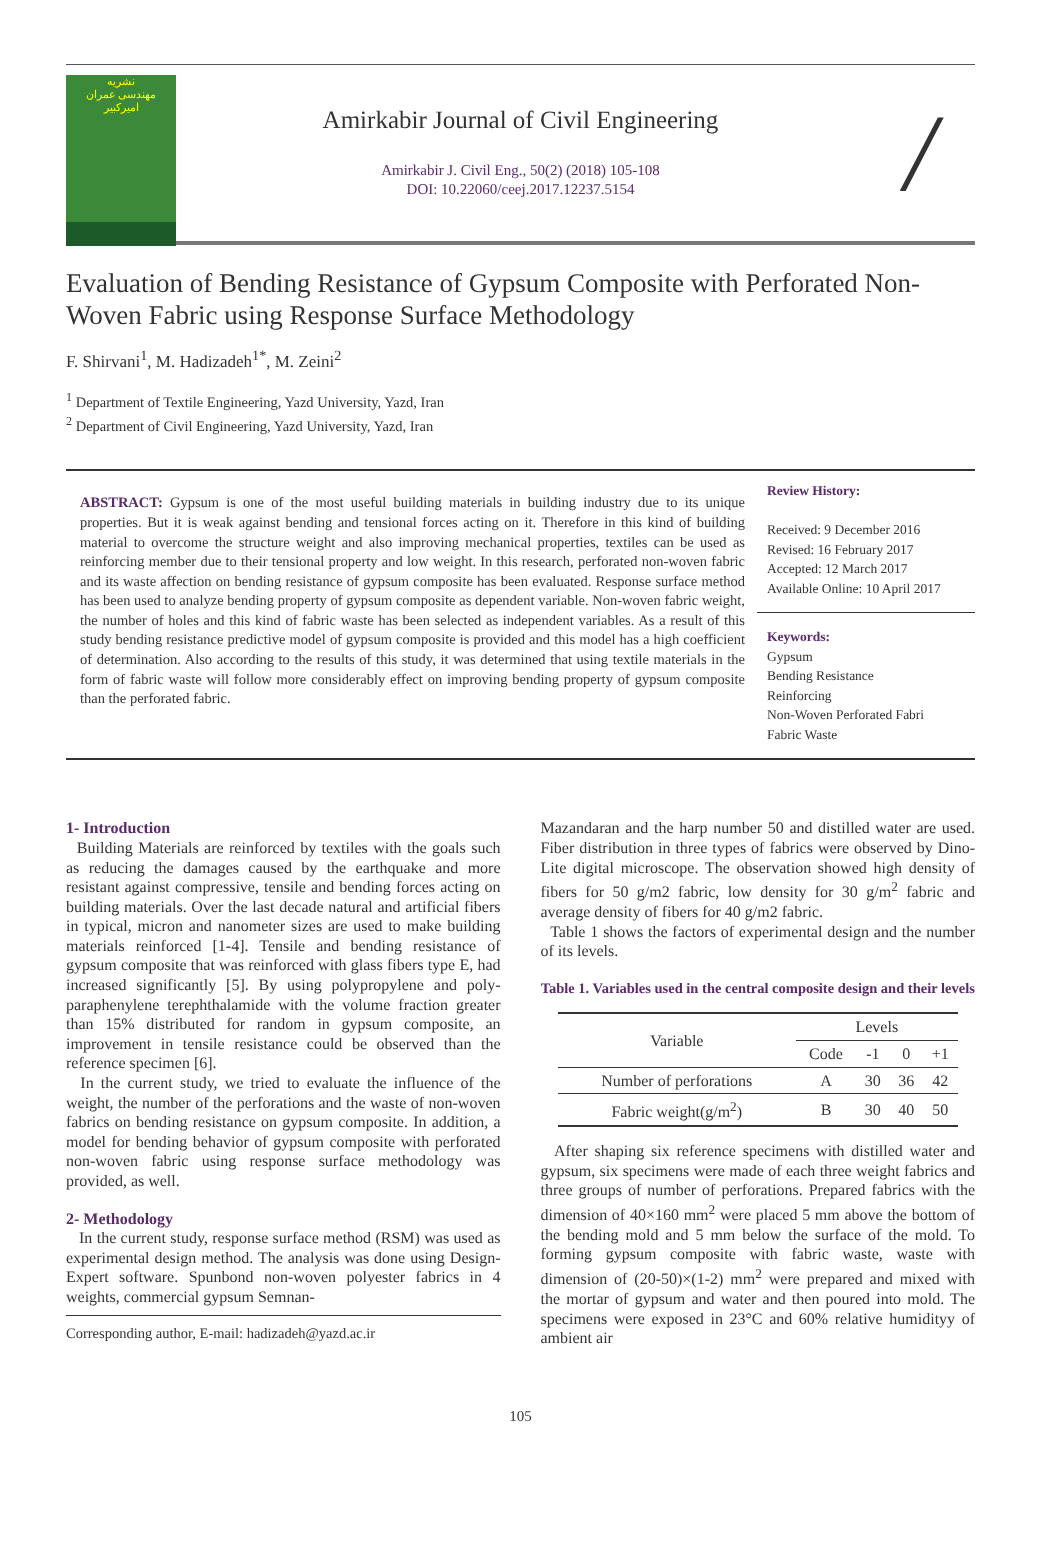نشریه
مهندسی عمران
امیرکبیر
Amirkabir Journal of Civil Engineering
Amirkabir J. Civil Eng., 50(2) (2018) 105-108
DOI: 10.22060/ceej.2017.12237.5154
/
Evaluation of Bending Resistance of Gypsum Composite with Perforated Non-Woven Fabric using Response Surface Methodology
F. Shirvani<sup>1</sup>, M. Hadizadeh<sup>1*</sup>, M. Zeini<sup>2</sup>
<sup>1</sup> Department of Textile Engineering, Yazd University, Yazd, Iran
<sup>2</sup> Department of Civil Engineering, Yazd University, Yazd, Iran
ABSTRACT: Gypsum is one of the most useful building materials in building industry due to its unique properties. But it is weak against bending and tensional forces acting on it. Therefore in this kind of building material to overcome the structure weight and also improving mechanical properties, textiles can be used as reinforcing member due to their tensional property and low weight. In this research, perforated non-woven fabric and its waste affection on bending resistance of gypsum composite has been evaluated. Response surface method has been used to analyze bending property of gypsum composite as dependent variable. Non-woven fabric weight, the number of holes and this kind of fabric waste has been selected as independent variables. As a result of this study bending resistance predictive model of gypsum composite is provided and this model has a high coefficient of determination. Also according to the results of this study, it was determined that using textile materials in the form of fabric waste will follow more considerably effect on improving bending property of gypsum composite than the perforated fabric.
Review History:
Received: 9 December 2016
Revised: 16 February 2017
Accepted: 12 March 2017
Available Online: 10 April 2017
Keywords:
Gypsum
Bending Resistance
Reinforcing
Non-Woven Perforated Fabri
Fabric Waste
1- Introduction
Building Materials are reinforced by textiles with the goals such as reducing the damages caused by the earthquake and more resistant against compressive, tensile and bending forces acting on building materials. Over the last decade natural and artificial fibers in typical, micron and nanometer sizes are used to make building materials reinforced [1-4]. Tensile and bending resistance of gypsum composite that was reinforced with glass fibers type E, had increased significantly [5]. By using polypropylene and poly-paraphenylene terephthalamide with the volume fraction greater than 15% distributed for random in gypsum composite, an improvement in tensile resistance could be observed than the reference specimen [6].
In the current study, we tried to evaluate the influence of the weight, the number of the perforations and the waste of non-woven fabrics on bending resistance on gypsum composite. In addition, a model for bending behavior of gypsum composite with perforated non-woven fabric using response surface methodology was provided, as well.
2- Methodology
In the current study, response surface method (RSM) was used as experimental design method. The analysis was done using Design-Expert software. Spunbond non-woven polyester fabrics in 4 weights, commercial gypsum Semnan-
Corresponding author, E-mail: hadizadeh@yazd.ac.ir
Mazandaran and the harp number 50 and distilled water are used. Fiber distribution in three types of fabrics were observed by Dino-Lite digital microscope. The observation showed high density of fibers for 50 g/m2 fabric, low density for 30 g/m<sup>2</sup> fabric and average density of fibers for 40 g/m2 fabric.
Table 1 shows the factors of experimental design and the number of its levels.
Table 1. Variables used in the central composite design and their levels
| Variable | Levels | | | |
| --- | --- | --- | --- | --- |
| | Code | -1 | 0 | +1 |
| Number of perforations | A | 30 | 36 | 42 |
| Fabric weight(g/m<sup>2</sup>) | B | 30 | 40 | 50 |
After shaping six reference specimens with distilled water and gypsum, six specimens were made of each three weight fabrics and three groups of number of perforations. Prepared fabrics with the dimension of 40×160 mm<sup>2</sup> were placed 5 mm above the bottom of the bending mold and 5 mm below the surface of the mold. To forming gypsum composite with fabric waste, waste with dimension of (20-50)×(1-2) mm<sup>2</sup> were prepared and mixed with the mortar of gypsum and water and then poured into mold. The specimens were exposed in 23°C and 60% relative humidityy of ambient air
105